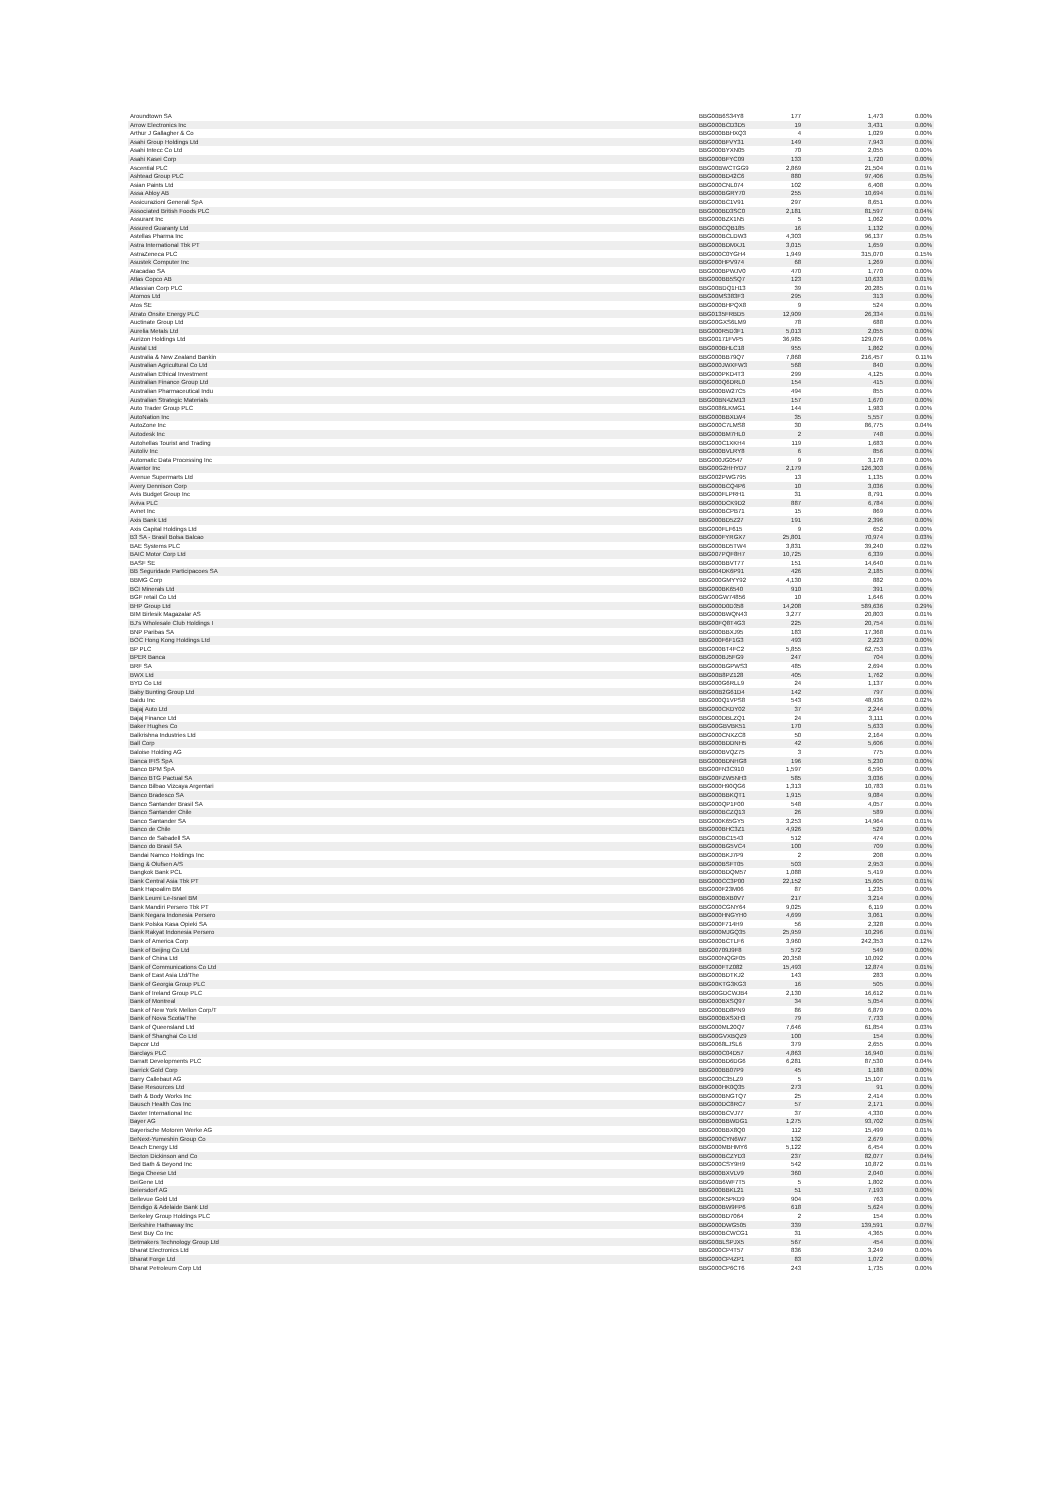| Aroundtown SA | BBG00B6S34Y8 | 177 | 1,473 | 0.00% |
| Arrow Electronics Inc | BBG000BCD3D5 | 19 | 3,431 | 0.00% |
| Arthur J Gallagher & Co | BBG000BBHXQ3 | 4 | 1,029 | 0.00% |
| Asahi Group Holdings Ltd | BBG000BFVY31 | 149 | 7,943 | 0.00% |
| Asahi Intecc Co Ltd | BBG000BYXN05 | 70 | 2,055 | 0.00% |
| Asahi Kasei Corp | BBG000BFYC09 | 133 | 1,720 | 0.00% |
| Ascential PLC | BBG00BWCTGG9 | 2,869 | 21,504 | 0.01% |
| Ashtead Group PLC | BBG000BD42C6 | 880 | 97,406 | 0.05% |
| Asian Paints Ltd | BBG000CNL074 | 102 | 6,408 | 0.00% |
| Assa Abloy AB | BBG000BGRY70 | 255 | 10,694 | 0.01% |
| Assicurazioni Generali SpA | BBG000BC1V91 | 297 | 8,651 | 0.00% |
| Associated British Foods PLC | BBG000BD3SC0 | 2,181 | 81,597 | 0.04% |
| Assurant Inc | BBG000BZX1N5 | 5 | 1,062 | 0.00% |
| Assured Guaranty Ltd | BBG000CQB185 | 16 | 1,132 | 0.00% |
| Astellas Pharma Inc | BBG000BCLDW3 | 4,303 | 96,137 | 0.05% |
| Astra International Tbk PT | BBG000BDMXJ1 | 3,015 | 1,659 | 0.00% |
| AstraZeneca PLC | BBG000C0YGH4 | 1,949 | 315,070 | 0.15% |
| Asustek Computer Inc | BBG000HPV974 | 68 | 1,269 | 0.00% |
| Atacadao SA | BBG000BPWJV0 | 470 | 1,770 | 0.00% |
| Atlas Copco AB | BBG000BB5SQ7 | 123 | 10,633 | 0.01% |
| Atlassian Corp PLC | BBG00BDQ1H13 | 39 | 20,285 | 0.01% |
| Atomos Ltd | BBG00MS383F3 | 295 | 313 | 0.00% |
| Atos SE | BBG000BHPQX8 | 9 | 524 | 0.00% |
| Atrato Onsite Energy PLC | BBG0135FRBD5 | 12,909 | 26,334 | 0.01% |
| Auctinate Group Ltd | BBG00GXS6LM9 | 78 | 688 | 0.00% |
| Aurelia Metals Ltd | BBG000R5D3F1 | 5,013 | 2,055 | 0.00% |
| Aurizon Holdings Ltd | BBG00171FVP5 | 36,985 | 129,076 | 0.06% |
| Austal Ltd | BBG000BHLC18 | 955 | 1,862 | 0.00% |
| Australia & New Zealand Bankin | BBG000BB79Q7 | 7,868 | 216,457 | 0.11% |
| Australian Agricultural Co Ltd | BBG000JWXFW3 | 568 | 840 | 0.00% |
| Australian Ethical Investment | BBG000PKD4T3 | 299 | 4,125 | 0.00% |
| Australian Finance Group Ltd | BBG000Q6DRL0 | 154 | 415 | 0.00% |
| Australian Pharmaceutical Indu | BBG000BW27C5 | 494 | 855 | 0.00% |
| Australian Strategic Materials | BBG00BN4ZM13 | 157 | 1,670 | 0.00% |
| Auto Trader Group PLC | BBG0086LKMG1 | 144 | 1,983 | 0.00% |
| AutoNation Inc | BBG000BBXLW4 | 35 | 5,557 | 0.00% |
| AutoZone Inc | BBG000C7LMS8 | 30 | 86,775 | 0.04% |
| Autodesk Inc | BBG000BM7HL0 | 2 | 748 | 0.00% |
| Autohellas Tourist and Trading | BBG000C1XKH4 | 119 | 1,683 | 0.00% |
| Autoliv Inc | BBG000BVLRY8 | 6 | 856 | 0.00% |
| Automatic Data Processing Inc | BBG000JG0547 | 9 | 3,178 | 0.00% |
| Avantor Inc | BBG00G2HHYD7 | 2,179 | 126,303 | 0.06% |
| Avenue Supermarts Ltd | BBG002PWG795 | 13 | 1,135 | 0.00% |
| Avery Dennison Corp | BBG000BCQ4P6 | 10 | 3,036 | 0.00% |
| Avis Budget Group Inc | BBG000FLPRH1 | 31 | 8,791 | 0.00% |
| Aviva PLC | BBG000DCK9D2 | 887 | 6,784 | 0.00% |
| Avnet Inc | BBG000BCPB71 | 15 | 869 | 0.00% |
| Axis Bank Ltd | BBG000BD5Z27 | 191 | 2,396 | 0.00% |
| Axis Capital Holdings Ltd | BBG000FLF615 | 9 | 652 | 0.00% |
| B3 SA - Brasil Bolsa Balcao | BBG000FYRGX7 | 25,801 | 70,974 | 0.03% |
| BAE Systems PLC | BBG000BD5TW4 | 3,831 | 39,240 | 0.02% |
| BAIC Motor Corp Ltd | BBG007PQF8H7 | 10,725 | 6,339 | 0.00% |
| BASF SE | BBG000BBVT77 | 151 | 14,640 | 0.01% |
| BB Seguridade Participacoes SA | BBG004DK6P91 | 426 | 2,185 | 0.00% |
| BBMG Corp | BBG000GMYY92 | 4,130 | 882 | 0.00% |
| BCI Minerals Ltd | BBG000BK6540 | 910 | 391 | 0.00% |
| BGF retail Co Ltd | BBG00GW74856 | 10 | 1,646 | 0.00% |
| BHP Group Ltd | BBG000D0D358 | 14,208 | 589,636 | 0.29% |
| BIM Birlesik Magazalar AS | BBG000BWQN43 | 3,277 | 20,803 | 0.01% |
| BJ's Wholesale Club Holdings I | BBG00FQ8T4G3 | 225 | 20,754 | 0.01% |
| BNP Paribas SA | BBG000BBXJ95 | 183 | 17,368 | 0.01% |
| BOC Hong Kong Holdings Ltd | BBG000F6F1G3 | 493 | 2,223 | 0.00% |
| BP PLC | BBG000BT4FC2 | 5,855 | 62,753 | 0.03% |
| BPER Banca | BBG000BJ5FG9 | 247 | 704 | 0.00% |
| BRF SA | BBG000BGPWS3 | 485 | 2,694 | 0.00% |
| BWX Ltd | BBG00B8PZ128 | 405 | 1,762 | 0.00% |
| BYD Co Ltd | BBG000G6RLL9 | 24 | 1,137 | 0.00% |
| Baby Bunting Group Ltd | BBG00B2G61D4 | 142 | 797 | 0.00% |
| Baidu Inc | BBG000Q1VPS8 | 543 | 48,936 | 0.02% |
| Bajaj Auto Ltd | BBG000CKDY02 | 37 | 2,244 | 0.00% |
| Bajaj Finance Ltd | BBG000DBLZQ1 | 24 | 3,111 | 0.00% |
| Baker Hughes Co | BBG00GBVBK51 | 170 | 5,633 | 0.00% |
| Balkrishna Industries Ltd | BBG000CNXZC8 | 50 | 2,164 | 0.00% |
| Ball Corp | BBG000BDDNH5 | 42 | 5,606 | 0.00% |
| Baloise Holding AG | BBG000BVQZ75 | 3 | 775 | 0.00% |
| Banca IFIS SpA | BBG000BDNHG8 | 196 | 5,230 | 0.00% |
| Banco BPM SpA | BBG00FN3C910 | 1,597 | 6,595 | 0.00% |
| Banco BTG Pactual SA | BBG00FZW5NH3 | 585 | 3,036 | 0.00% |
| Banco Bilbao Vizcaya Argentari | BBG000H90QG6 | 1,313 | 10,783 | 0.01% |
| Banco Bradesco SA | BBG000BBKQT1 | 1,915 | 9,084 | 0.00% |
| Banco Santander Brasil SA | BBG000QP1F00 | 548 | 4,057 | 0.00% |
| Banco Santander Chile | BBG000BCZQ13 | 26 | 589 | 0.00% |
| Banco Santander SA | BBG000K65GY5 | 3,253 | 14,964 | 0.01% |
| Banco de Chile | BBG000BHC3Z1 | 4,926 | 529 | 0.00% |
| Banco de Sabadell SA | BBG000BC1543 | 512 | 474 | 0.00% |
| Banco do Brasil SA | BBG000BG5VC4 | 100 | 709 | 0.00% |
| Bandai Namco Holdings Inc | BBG000BKJ7P9 | 2 | 208 | 0.00% |
| Bang & Olufsen A/S | BBG000BSFT05 | 503 | 2,953 | 0.00% |
| Bangkok Bank PCL | BBG000BDQM57 | 1,088 | 5,419 | 0.00% |
| Bank Central Asia Tbk PT | BBG000CC3P00 | 22,152 | 15,605 | 0.01% |
| Bank Hapoalim BM | BBG000F23M06 | 87 | 1,235 | 0.00% |
| Bank Leumi Le-Israel BM | BBG000BXB0V7 | 217 | 3,214 | 0.00% |
| Bank Mandiri Persero Tbk PT | BBG000CGNY64 | 9,025 | 6,119 | 0.00% |
| Bank Negara Indonesia Persero | BBG000HNGYH0 | 4,699 | 3,061 | 0.00% |
| Bank Polska Kasa Opieki SA | BBG000F714H9 | 56 | 2,328 | 0.00% |
| Bank Rakyat Indonesia Persero | BBG000MJGQ35 | 25,959 | 10,296 | 0.01% |
| Bank of America Corp | BBG000BCTLF6 | 3,960 | 242,353 | 0.12% |
| Bank of Beijing Co Ltd | BBG00709J9F8 | 572 | 549 | 0.00% |
| Bank of China Ltd | BBG000NQGF05 | 20,358 | 10,092 | 0.00% |
| Bank of Communications Co Ltd | BBG000FTZ082 | 15,493 | 12,874 | 0.01% |
| Bank of East Asia Ltd/The | BBG000BDTKJ2 | 143 | 283 | 0.00% |
| Bank of Georgia Group PLC | BBG00KTG3KG3 | 16 | 505 | 0.00% |
| Bank of Ireland Group PLC | BBG00GDCWJB4 | 2,130 | 16,612 | 0.01% |
| Bank of Montreal | BBG000BXSQ97 | 34 | 5,054 | 0.00% |
| Bank of New York Mellon Corp/T | BBG000BD8PN9 | 86 | 6,879 | 0.00% |
| Bank of Nova Scotia/The | BBG000BXSXH3 | 79 | 7,733 | 0.00% |
| Bank of Queensland Ltd | BBG000ML20Q7 | 7,646 | 61,854 | 0.03% |
| Bank of Shanghai Co Ltd | BBG00GVXBQZ9 | 100 | 154 | 0.00% |
| Bapcor Ltd | BBG0068LJSL6 | 379 | 2,655 | 0.00% |
| Barclays PLC | BBG000C04D57 | 4,863 | 16,940 | 0.01% |
| Barratt Developments PLC | BBG000BD6DG6 | 6,281 | 87,530 | 0.04% |
| Barrick Gold Corp | BBG000BB07P9 | 45 | 1,188 | 0.00% |
| Barry Callebaut AG | BBG000C35LZ9 | 5 | 15,107 | 0.01% |
| Base Resources Ltd | BBG000HK0Q35 | 273 | 91 | 0.00% |
| Bath & Body Works Inc | BBG000BNGTQ7 | 25 | 2,414 | 0.00% |
| Bausch Health Cos Inc | BBG000DC8RC7 | 57 | 2,171 | 0.00% |
| Baxter International Inc | BBG000BCVJ77 | 37 | 4,330 | 0.00% |
| Bayer AG | BBG000BBWDG1 | 1,275 | 93,702 | 0.05% |
| Bayerische Motoren Werke AG | BBG000BBX8Q0 | 112 | 15,499 | 0.01% |
| BeNext-Yumeshin Group Co | BBG000CYN6W7 | 132 | 2,679 | 0.00% |
| Beach Energy Ltd | BBG000MBHMY6 | 5,122 | 6,454 | 0.00% |
| Becton Dickinson and Co | BBG000BCZYD3 | 237 | 82,077 | 0.04% |
| Bed Bath & Beyond Inc | BBG000CSY9H9 | 542 | 10,872 | 0.01% |
| Bega Cheese Ltd | BBG000BXVLV9 | 360 | 2,040 | 0.00% |
| BeiGene Ltd | BBG00B6WF7T5 | 5 | 1,802 | 0.00% |
| Beiersdorf AG | BBG000BBKL21 | 51 | 7,193 | 0.00% |
| Bellevue Gold Ltd | BBG000K5PKD9 | 904 | 763 | 0.00% |
| Bendigo & Adelaide Bank Ltd | BBG000BW9FP6 | 618 | 5,624 | 0.00% |
| Berkeley Group Holdings PLC | BBG000BD7064 | 2 | 154 | 0.00% |
| Berkshire Hathaway Inc | BBG000DWG505 | 339 | 139,591 | 0.07% |
| Best Buy Co Inc | BBG000BCWCG1 | 31 | 4,365 | 0.00% |
| Betmakers Technology Group Ltd | BBG00BLSPJX5 | 567 | 454 | 0.00% |
| Bharat Electronics Ltd | BBG000CP4T57 | 836 | 3,249 | 0.00% |
| Bharat Forge Ltd | BBG000CP4ZP1 | 83 | 1,072 | 0.00% |
| Bharat Petroleum Corp Ltd | BBG000CP6CT6 | 243 | 1,735 | 0.00% |